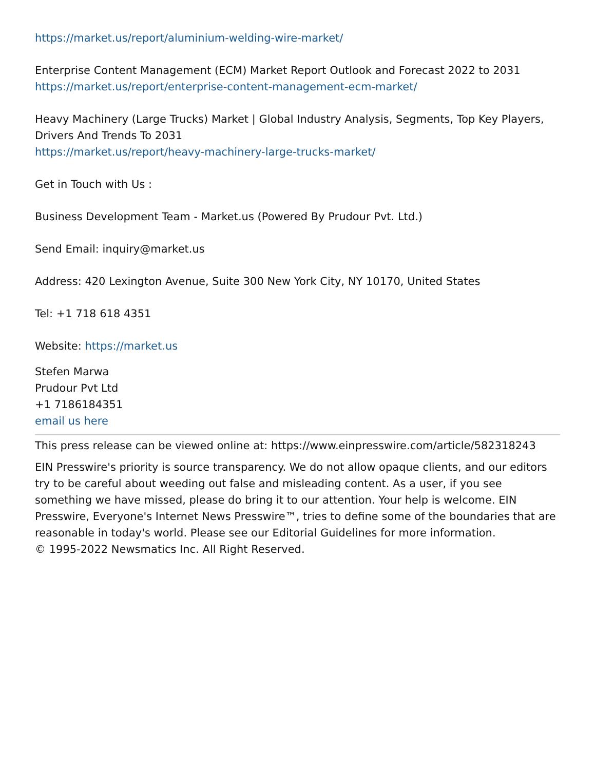https://market.us/report/aluminium-welding-wire-market/
Enterprise Content Management (ECM) Market Report Outlook and Forecast 2022 to 2031
https://market.us/report/enterprise-content-management-ecm-market/
Heavy Machinery (Large Trucks) Market | Global Industry Analysis, Segments, Top Key Players, Drivers And Trends To 2031
https://market.us/report/heavy-machinery-large-trucks-market/
Get in Touch with Us :
Business Development Team - Market.us (Powered By Prudour Pvt. Ltd.)
Send Email: inquiry@market.us
Address: 420 Lexington Avenue, Suite 300 New York City, NY 10170, United States
Tel: +1 718 618 4351
Website: https://market.us
Stefen Marwa
Prudour Pvt Ltd
+1 7186184351
email us here
This press release can be viewed online at: https://www.einpresswire.com/article/582318243
EIN Presswire's priority is source transparency. We do not allow opaque clients, and our editors try to be careful about weeding out false and misleading content. As a user, if you see something we have missed, please do bring it to our attention. Your help is welcome. EIN Presswire, Everyone's Internet News Presswire™, tries to define some of the boundaries that are reasonable in today's world. Please see our Editorial Guidelines for more information.
© 1995-2022 Newsmatics Inc. All Right Reserved.